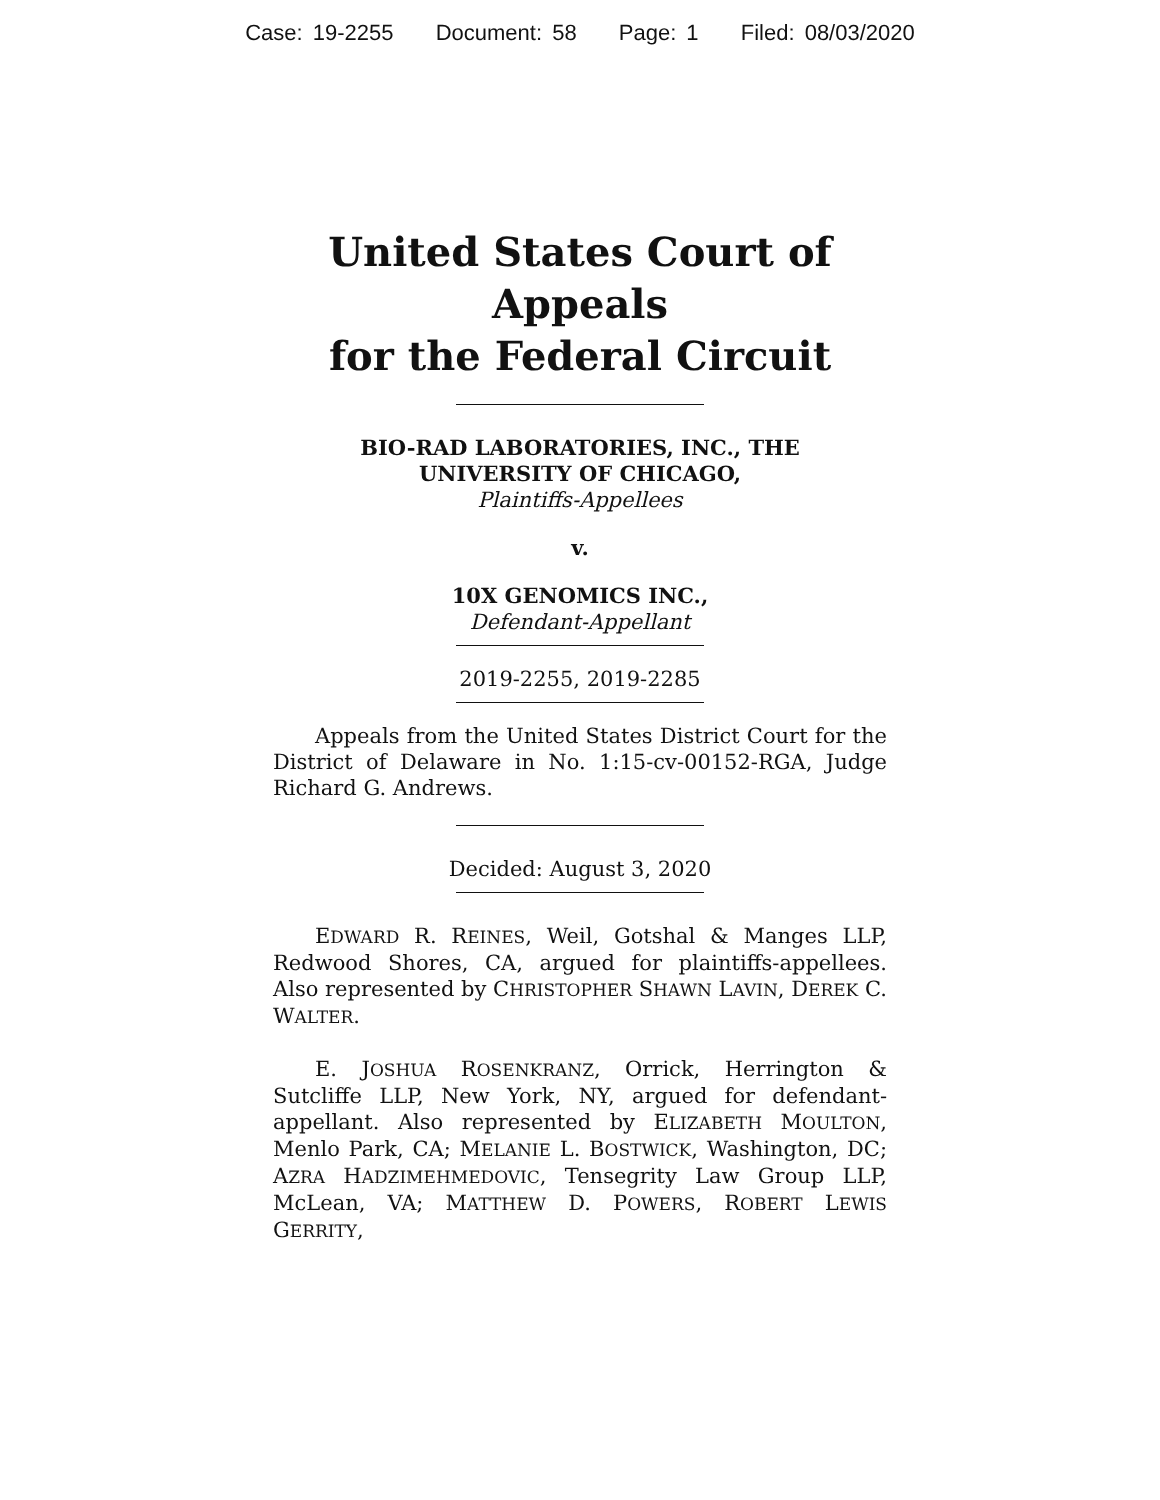Case: 19-2255 Document: 58 Page: 1 Filed: 08/03/2020
United States Court of Appeals
for the Federal Circuit
BIO-RAD LABORATORIES, INC., THE
UNIVERSITY OF CHICAGO,
Plaintiffs-Appellees
v.
10X GENOMICS INC.,
Defendant-Appellant
2019-2255, 2019-2285
Appeals from the United States District Court for the District of Delaware in No. 1:15-cv-00152-RGA, Judge Richard G. Andrews.
Decided: August 3, 2020
EDWARD R. REINES, Weil, Gotshal & Manges LLP, Redwood Shores, CA, argued for plaintiffs-appellees. Also represented by CHRISTOPHER SHAWN LAVIN, DEREK C. WALTER.
E. JOSHUA ROSENKRANZ, Orrick, Herrington & Sutcliffe LLP, New York, NY, argued for defendant-appellant. Also represented by ELIZABETH MOULTON, Menlo Park, CA; MELANIE L. BOSTWICK, Washington, DC; AZRA HADZIMEHMEDOVIC, Tensegrity Law Group LLP, McLean, VA; MATTHEW D. POWERS, ROBERT LEWIS GERRITY,